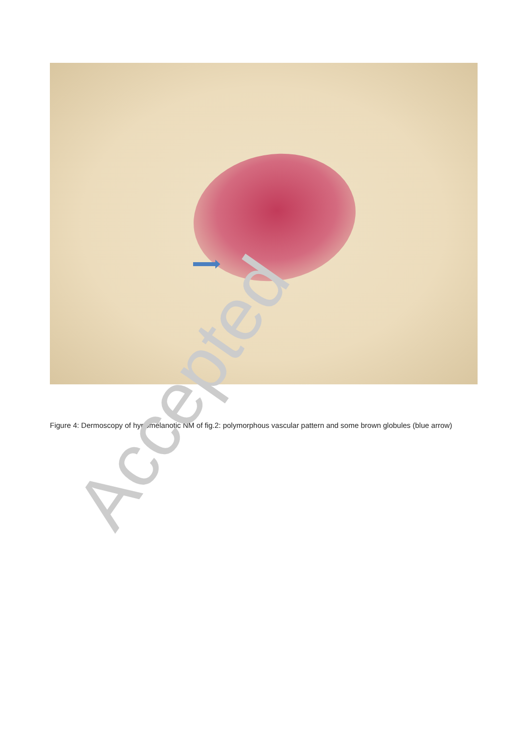Figure 4: Dermoscopy of hypomelanotic NM of fig.2: polymorphous vascular pattern and some brown globules (blue arrow)
Accepted